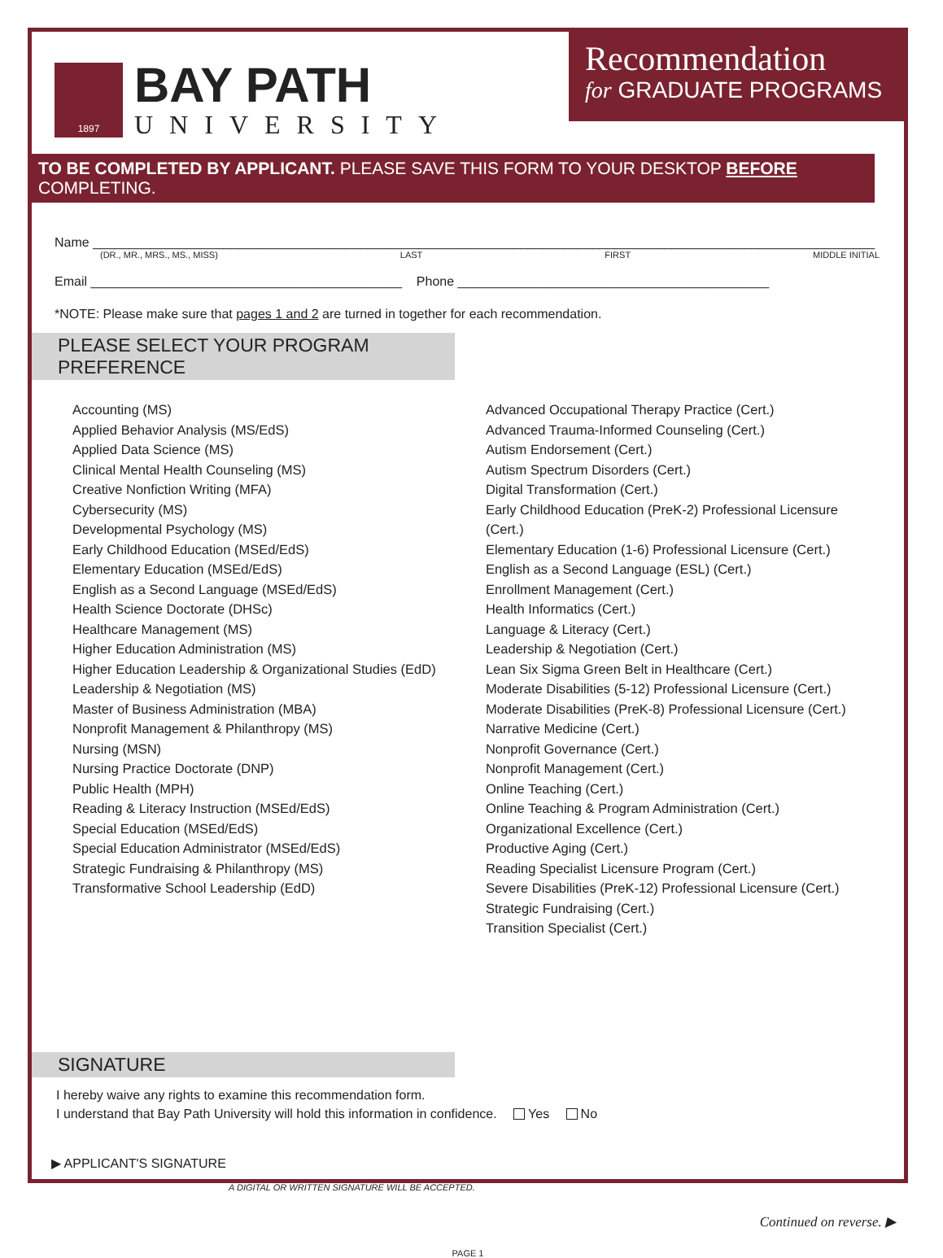1897
BAY PATH
UNIVERSITY
Recommendation
for GRADUATE PROGRAMS
TO BE COMPLETED BY APPLICANT. PLEASE SAVE THIS FORM TO YOUR DESKTOP BEFORE COMPLETING.
Name ____________________________________________________________________________________________________________
(DR., MR., MRS., MS., MISS) LAST FIRST MIDDLE INITIAL
Email ___________________________________________ Phone ___________________________________________
*NOTE: Please make sure that pages 1 and 2 are turned in together for each recommendation.
PLEASE SELECT YOUR PROGRAM PREFERENCE
Accounting (MS)
Applied Behavior Analysis (MS/EdS)
Applied Data Science (MS)
Clinical Mental Health Counseling (MS)
Creative Nonfiction Writing (MFA)
Cybersecurity (MS)
Developmental Psychology (MS)
Early Childhood Education (MSEd/EdS)
Elementary Education (MSEd/EdS)
English as a Second Language (MSEd/EdS)
Health Science Doctorate (DHSc)
Healthcare Management (MS)
Higher Education Administration (MS)
Higher Education Leadership & Organizational Studies (EdD)
Leadership & Negotiation (MS)
Master of Business Administration (MBA)
Nonprofit Management & Philanthropy (MS)
Nursing (MSN)
Nursing Practice Doctorate (DNP)
Public Health (MPH)
Reading & Literacy Instruction (MSEd/EdS)
Special Education (MSEd/EdS)
Special Education Administrator (MSEd/EdS)
Strategic Fundraising & Philanthropy (MS)
Transformative School Leadership (EdD)
Advanced Occupational Therapy Practice (Cert.)
Advanced Trauma-Informed Counseling (Cert.)
Autism Endorsement (Cert.)
Autism Spectrum Disorders (Cert.)
Digital Transformation (Cert.)
Early Childhood Education (PreK-2) Professional Licensure (Cert.)
Elementary Education (1-6) Professional Licensure (Cert.)
English as a Second Language (ESL) (Cert.)
Enrollment Management (Cert.)
Health Informatics (Cert.)
Language & Literacy (Cert.)
Leadership & Negotiation (Cert.)
Lean Six Sigma Green Belt in Healthcare (Cert.)
Moderate Disabilities (5-12) Professional Licensure (Cert.)
Moderate Disabilities (PreK-8) Professional Licensure (Cert.)
Narrative Medicine (Cert.)
Nonprofit Governance (Cert.)
Nonprofit Management (Cert.)
Online Teaching (Cert.)
Online Teaching & Program Administration (Cert.)
Organizational Excellence (Cert.)
Productive Aging (Cert.)
Reading Specialist Licensure Program (Cert.)
Severe Disabilities (PreK-12) Professional Licensure (Cert.)
Strategic Fundraising (Cert.)
Transition Specialist (Cert.)
SIGNATURE
I hereby waive any rights to examine this recommendation form.
I understand that Bay Path University will hold this information in confidence. Yes No
▶ APPLICANT'S SIGNATURE
A DIGITAL OR WRITTEN SIGNATURE WILL BE ACCEPTED.
Continued on reverse. ▶
PAGE 1